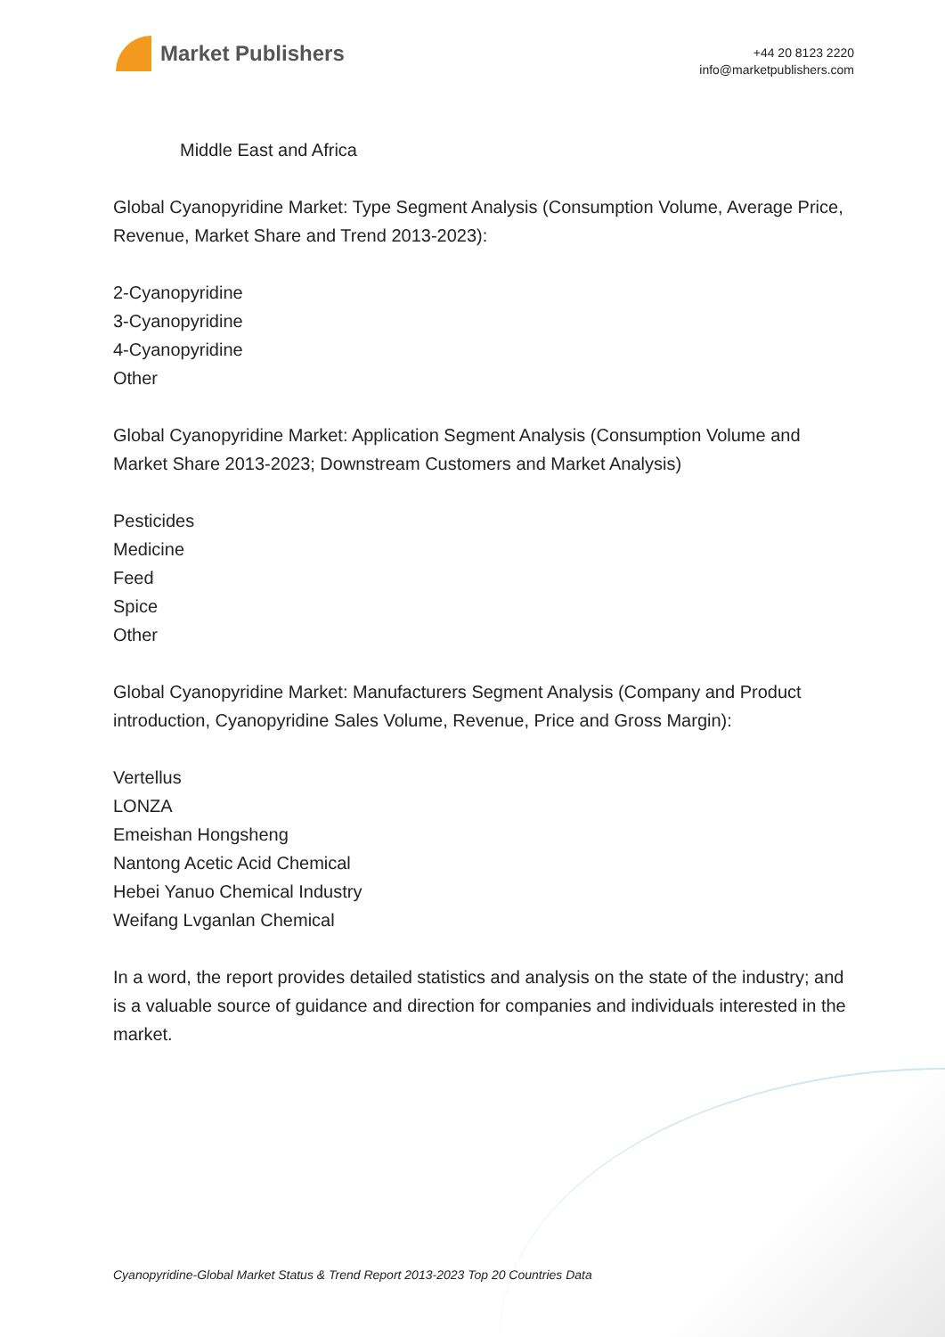Market Publishers
+44 20 8123 2220
info@marketpublishers.com
Middle East and Africa
Global Cyanopyridine Market: Type Segment Analysis (Consumption Volume, Average Price, Revenue, Market Share and Trend 2013-2023):
2-Cyanopyridine
3-Cyanopyridine
4-Cyanopyridine
Other
Global Cyanopyridine Market: Application Segment Analysis (Consumption Volume and Market Share 2013-2023; Downstream Customers and Market Analysis)
Pesticides
Medicine
Feed
Spice
Other
Global Cyanopyridine Market: Manufacturers Segment Analysis (Company and Product introduction, Cyanopyridine Sales Volume, Revenue, Price and Gross Margin):
Vertellus
LONZA
Emeishan Hongsheng
Nantong Acetic Acid Chemical
Hebei Yanuo Chemical Industry
Weifang Lvganlan Chemical
In a word, the report provides detailed statistics and analysis on the state of the industry; and is a valuable source of guidance and direction for companies and individuals interested in the market.
Cyanopyridine-Global Market Status & Trend Report 2013-2023 Top 20 Countries Data